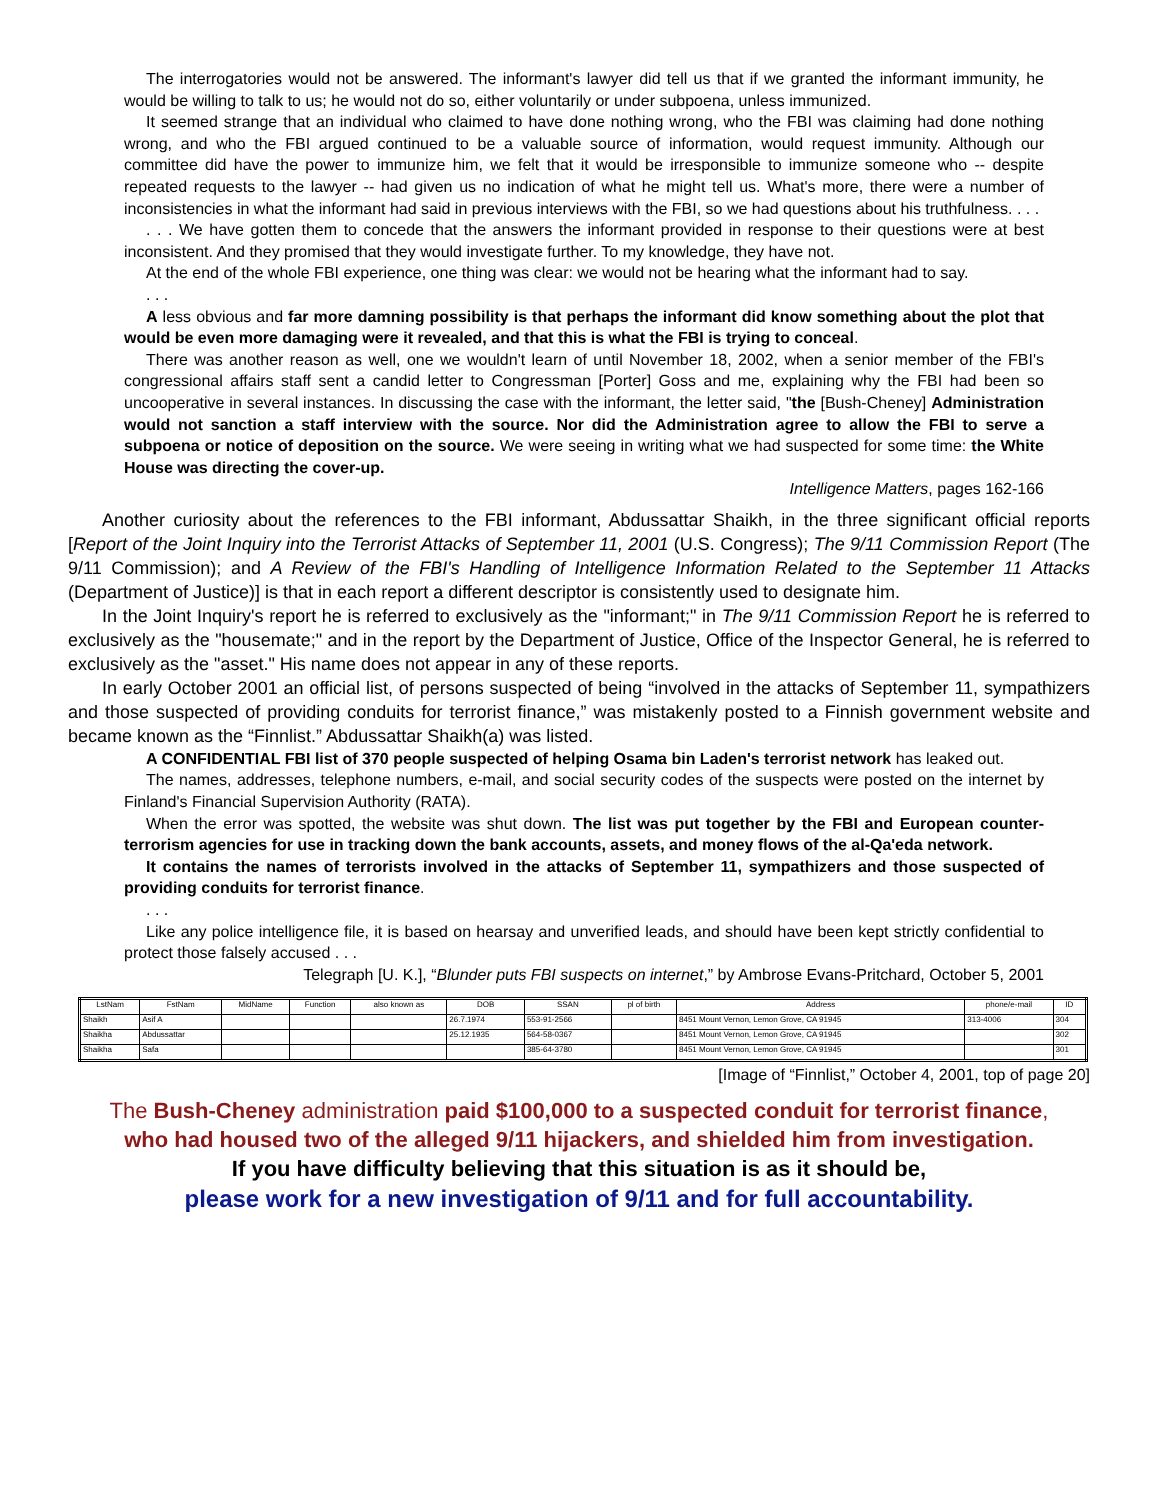The interrogatories would not be answered. The informant's lawyer did tell us that if we granted the informant immunity, he would be willing to talk to us; he would not do so, either voluntarily or under subpoena, unless immunized.
It seemed strange that an individual who claimed to have done nothing wrong, who the FBI was claiming had done nothing wrong, and who the FBI argued continued to be a valuable source of information, would request immunity. Although our committee did have the power to immunize him, we felt that it would be irresponsible to immunize someone who -- despite repeated requests to the lawyer -- had given us no indication of what he might tell us. What's more, there were a number of inconsistencies in what the informant had said in previous interviews with the FBI, so we had questions about his truthfulness. . . .
. . . We have gotten them to concede that the answers the informant provided in response to their questions were at best inconsistent. And they promised that they would investigate further. To my knowledge, they have not.
At the end of the whole FBI experience, one thing was clear: we would not be hearing what the informant had to say.
. . .
A less obvious and far more damning possibility is that perhaps the informant did know something about the plot that would be even more damaging were it revealed, and that this is what the FBI is trying to conceal.
There was another reason as well, one we wouldn't learn of until November 18, 2002, when a senior member of the FBI's congressional affairs staff sent a candid letter to Congressman [Porter] Goss and me, explaining why the FBI had been so uncooperative in several instances. In discussing the case with the informant, the letter said, "the [Bush-Cheney] Administration would not sanction a staff interview with the source. Nor did the Administration agree to allow the FBI to serve a subpoena or notice of deposition on the source. We were seeing in writing what we had suspected for some time: the White House was directing the cover-up.
Intelligence Matters, pages 162-166
Another curiosity about the references to the FBI informant, Abdussattar Shaikh, in the three significant official reports [Report of the Joint Inquiry into the Terrorist Attacks of September 11, 2001 (U.S. Congress); The 9/11 Commission Report (The 9/11 Commission); and A Review of the FBI's Handling of Intelligence Information Related to the September 11 Attacks (Department of Justice)] is that in each report a different descriptor is consistently used to designate him.
In the Joint Inquiry's report he is referred to exclusively as the "informant;" in The 9/11 Commission Report he is referred to exclusively as the "housemate;" and in the report by the Department of Justice, Office of the Inspector General, he is referred to exclusively as the "asset." His name does not appear in any of these reports.
In early October 2001 an official list, of persons suspected of being “involved in the attacks of September 11, sympathizers and those suspected of providing conduits for terrorist finance,” was mistakenly posted to a Finnish government website and became known as the “Finnlist.” Abdussattar Shaikh(a) was listed.
A CONFIDENTIAL FBI list of 370 people suspected of helping Osama bin Laden's terrorist network has leaked out.
The names, addresses, telephone numbers, e-mail, and social security codes of the suspects were posted on the internet by Finland's Financial Supervision Authority (RATA).
When the error was spotted, the website was shut down. The list was put together by the FBI and European counter-terrorism agencies for use in tracking down the bank accounts, assets, and money flows of the al-Qa'eda network.
It contains the names of terrorists involved in the attacks of September 11, sympathizers and those suspected of providing conduits for terrorist finance.
. . .
Like any police intelligence file, it is based on hearsay and unverified leads, and should have been kept strictly confidential to protect those falsely accused . . .
Telegraph [U. K.], “Blunder puts FBI suspects on internet,” by Ambrose Evans-Pritchard, October 5, 2001
| LstNam | FstNam | MidName | Function | also known as | DOB | SSAN | pl of birth | Address | phone/e-mail | ID |
| --- | --- | --- | --- | --- | --- | --- | --- | --- | --- | --- |
| Shaikh | Asif A | | | | 26.7.1974 | 553-91-2566 | | 8451 Mount Vernon, Lemon Grove, CA 91945 | 313-4006 | 304 |
| Shaikha | Abdussattar | | | | 25.12.1935 | 564-58-0367 | | 8451 Mount Vernon, Lemon Grove, CA 91945 | | 302 |
| Shaikha | Safa | | | | | 385-64-3780 | | 8451 Mount Vernon, Lemon Grove, CA 91945 | | 301 |
[Image of “Finnlist,” October 4, 2001, top of page 20]
The Bush-Cheney administration paid $100,000 to a suspected conduit for terrorist finance,
who had housed two of the alleged 9/11 hijackers, and shielded him from investigation.
If you have difficulty believing that this situation is as it should be,
please work for a new investigation of 9/11 and for full accountability.